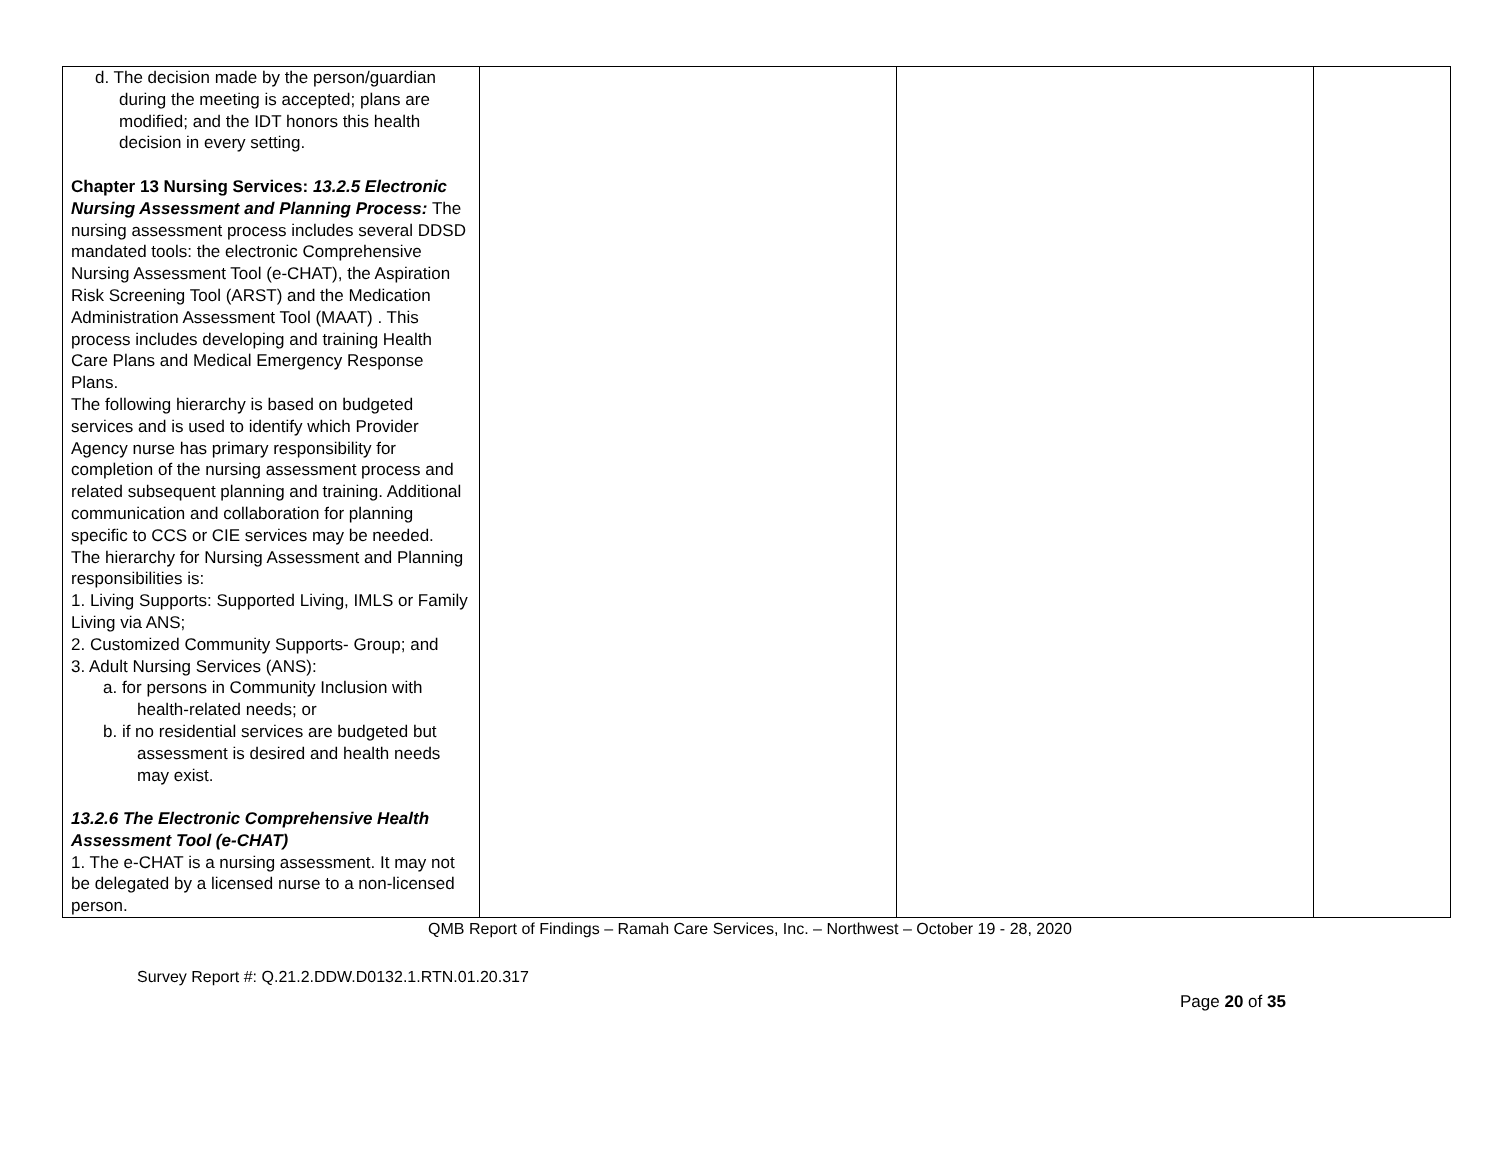| d. The decision made by the person/guardian during the meeting is accepted; plans are modified; and the IDT honors this health decision in every setting. Chapter 13 Nursing Services: 13.2.5 Electronic Nursing Assessment and Planning Process: The nursing assessment process includes several DDSD mandated tools: the electronic Comprehensive Nursing Assessment Tool (e-CHAT), the Aspiration Risk Screening Tool (ARST) and the Medication Administration Assessment Tool (MAAT) . This process includes developing and training Health Care Plans and Medical Emergency Response Plans. The following hierarchy is based on budgeted services and is used to identify which Provider Agency nurse has primary responsibility for completion of the nursing assessment process and related subsequent planning and training. Additional communication and collaboration for planning specific to CCS or CIE services may be needed. The hierarchy for Nursing Assessment and Planning responsibilities is: 1. Living Supports: Supported Living, IMLS or Family Living via ANS; 2. Customized Community Supports- Group; and 3. Adult Nursing Services (ANS): a. for persons in Community Inclusion with health-related needs; or b. if no residential services are budgeted but assessment is desired and health needs may exist. 13.2.6 The Electronic Comprehensive Health Assessment Tool (e-CHAT) 1. The e-CHAT is a nursing assessment. It may not be delegated by a licensed nurse to a non-licensed person. | | | |
QMB Report of Findings – Ramah Care Services, Inc. – Northwest – October 19 - 28, 2020
Survey Report #: Q.21.2.DDW.D0132.1.RTN.01.20.317
Page 20 of 35